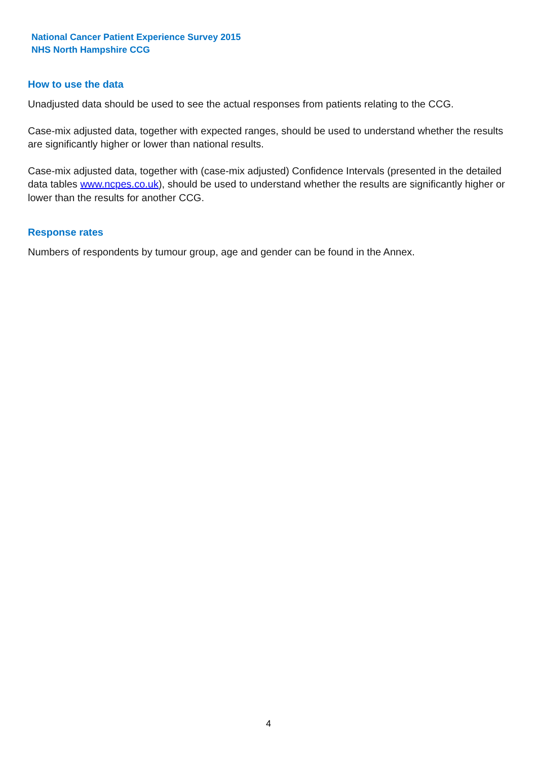National Cancer Patient Experience Survey 2015
NHS North Hampshire CCG
How to use the data
Unadjusted data should be used to see the actual responses from patients relating to the CCG.
Case-mix adjusted data, together with expected ranges, should be used to understand whether the results are significantly higher or lower than national results.
Case-mix adjusted data, together with (case-mix adjusted) Confidence Intervals (presented in the detailed data tables www.ncpes.co.uk), should be used to understand whether the results are significantly higher or lower than the results for another CCG.
Response rates
Numbers of respondents by tumour group, age and gender can be found in the Annex.
4